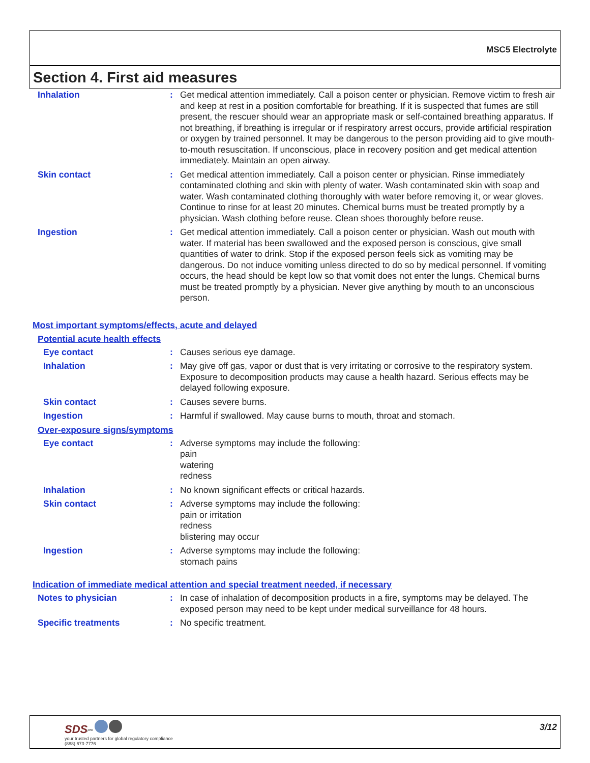MSC5 Electrolyte
Section 4. First aid measures
Inhalation : Get medical attention immediately. Call a poison center or physician. Remove victim to fresh air and keep at rest in a position comfortable for breathing. If it is suspected that fumes are still present, the rescuer should wear an appropriate mask or self-contained breathing apparatus. If not breathing, if breathing is irregular or if respiratory arrest occurs, provide artificial respiration or oxygen by trained personnel. It may be dangerous to the person providing aid to give mouth-to-mouth resuscitation. If unconscious, place in recovery position and get medical attention immediately. Maintain an open airway.
Skin contact : Get medical attention immediately. Call a poison center or physician. Rinse immediately contaminated clothing and skin with plenty of water. Wash contaminated skin with soap and water. Wash contaminated clothing thoroughly with water before removing it, or wear gloves. Continue to rinse for at least 20 minutes. Chemical burns must be treated promptly by a physician. Wash clothing before reuse. Clean shoes thoroughly before reuse.
Ingestion : Get medical attention immediately. Call a poison center or physician. Wash out mouth with water. If material has been swallowed and the exposed person is conscious, give small quantities of water to drink. Stop if the exposed person feels sick as vomiting may be dangerous. Do not induce vomiting unless directed to do so by medical personnel. If vomiting occurs, the head should be kept low so that vomit does not enter the lungs. Chemical burns must be treated promptly by a physician. Never give anything by mouth to an unconscious person.
Most important symptoms/effects, acute and delayed
Potential acute health effects
Eye contact : Causes serious eye damage.
Inhalation : May give off gas, vapor or dust that is very irritating or corrosive to the respiratory system. Exposure to decomposition products may cause a health hazard. Serious effects may be delayed following exposure.
Skin contact : Causes severe burns.
Ingestion : Harmful if swallowed. May cause burns to mouth, throat and stomach.
Over-exposure signs/symptoms
Eye contact : Adverse symptoms may include the following:
pain
watering
redness
Inhalation : No known significant effects or critical hazards.
Skin contact : Adverse symptoms may include the following:
pain or irritation
redness
blistering may occur
Ingestion : Adverse symptoms may include the following:
stomach pains
Indication of immediate medical attention and special treatment needed, if necessary
Notes to physician : In case of inhalation of decomposition products in a fire, symptoms may be delayed. The exposed person may need to be kept under medical surveillance for 48 hours.
Specific treatments : No specific treatment.
SDS<sup>pro</sup>
your trusted partners for global regulatory compliance
(888) 673-7776
3/12